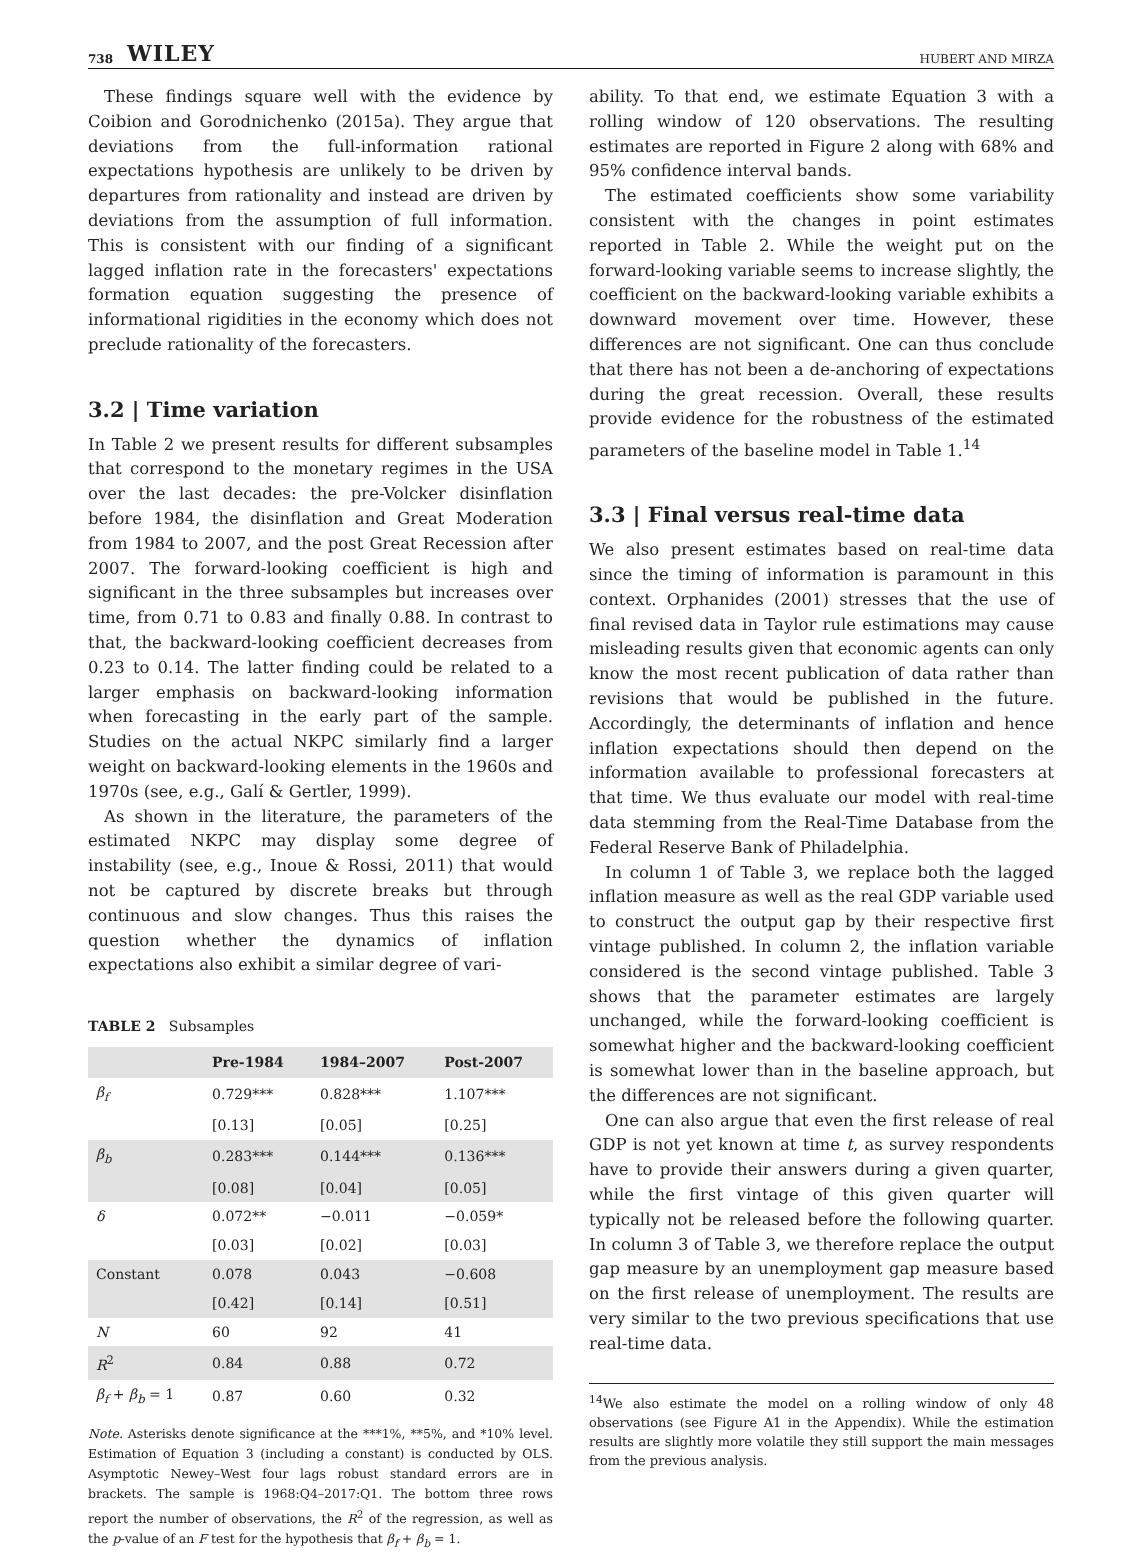738 WILEY HUBERT AND MIRZA
These findings square well with the evidence by Coibion and Gorodnichenko (2015a). They argue that deviations from the full-information rational expectations hypothesis are unlikely to be driven by departures from rationality and instead are driven by deviations from the assumption of full information. This is consistent with our finding of a significant lagged inflation rate in the forecasters' expectations formation equation suggesting the presence of informational rigidities in the economy which does not preclude rationality of the forecasters.
3.2 | Time variation
In Table 2 we present results for different subsamples that correspond to the monetary regimes in the USA over the last decades: the pre-Volcker disinflation before 1984, the disinflation and Great Moderation from 1984 to 2007, and the post Great Recession after 2007. The forward-looking coefficient is high and significant in the three subsamples but increases over time, from 0.71 to 0.83 and finally 0.88. In contrast to that, the backward-looking coefficient decreases from 0.23 to 0.14. The latter finding could be related to a larger emphasis on backward-looking information when forecasting in the early part of the sample. Studies on the actual NKPC similarly find a larger weight on backward-looking elements in the 1960s and 1970s (see, e.g., Galí & Gertler, 1999).
As shown in the literature, the parameters of the estimated NKPC may display some degree of instability (see, e.g., Inoue & Rossi, 2011) that would not be captured by discrete breaks but through continuous and slow changes. Thus this raises the question whether the dynamics of inflation expectations also exhibit a similar degree of vari-
TABLE 2 Subsamples
| | Pre-1984 | 1984–2007 | Post-2007 |
| --- | --- | --- | --- |
| β<sub>f</sub> | 0.729*** | 0.828*** | 1.107*** |
| | [0.13] | [0.05] | [0.25] |
| β<sub>b</sub> | 0.283*** | 0.144*** | 0.136*** |
| | [0.08] | [0.04] | [0.05] |
| δ | 0.072** | −0.011 | −0.059* |
| | [0.03] | [0.02] | [0.03] |
| Constant | 0.078 | 0.043 | −0.608 |
| | [0.42] | [0.14] | [0.51] |
| N | 60 | 92 | 41 |
| R<sup>2</sup> | 0.84 | 0.88 | 0.72 |
| β<sub>f</sub> + β<sub>b</sub> = 1 | 0.87 | 0.60 | 0.32 |
Note. Asterisks denote significance at the ***1%, **5%, and *10% level. Estimation of Equation 3 (including a constant) is conducted by OLS. Asymptotic Newey–West four lags robust standard errors are in brackets. The sample is 1968:Q4–2017:Q1. The bottom three rows report the number of observations, the R<sup>2</sup> of the regression, as well as the p-value of an F test for the hypothesis that β<sub>f</sub> + β<sub>b</sub> = 1.
ability. To that end, we estimate Equation 3 with a rolling window of 120 observations. The resulting estimates are reported in Figure 2 along with 68% and 95% confidence interval bands.
The estimated coefficients show some variability consistent with the changes in point estimates reported in Table 2. While the weight put on the forward-looking variable seems to increase slightly, the coefficient on the backward-looking variable exhibits a downward movement over time. However, these differences are not significant. One can thus conclude that there has not been a de-anchoring of expectations during the great recession. Overall, these results provide evidence for the robustness of the estimated parameters of the baseline model in Table 1.<sup>14</sup>
3.3 | Final versus real-time data
We also present estimates based on real-time data since the timing of information is paramount in this context. Orphanides (2001) stresses that the use of final revised data in Taylor rule estimations may cause misleading results given that economic agents can only know the most recent publication of data rather than revisions that would be published in the future. Accordingly, the determinants of inflation and hence inflation expectations should then depend on the information available to professional forecasters at that time. We thus evaluate our model with real-time data stemming from the Real-Time Database from the Federal Reserve Bank of Philadelphia.
In column 1 of Table 3, we replace both the lagged inflation measure as well as the real GDP variable used to construct the output gap by their respective first vintage published. In column 2, the inflation variable considered is the second vintage published. Table 3 shows that the parameter estimates are largely unchanged, while the forward-looking coefficient is somewhat higher and the backward-looking coefficient is somewhat lower than in the baseline approach, but the differences are not significant.
One can also argue that even the first release of real GDP is not yet known at time t, as survey respondents have to provide their answers during a given quarter, while the first vintage of this given quarter will typically not be released before the following quarter. In column 3 of Table 3, we therefore replace the output gap measure by an unemployment gap measure based on the first release of unemployment. The results are very similar to the two previous specifications that use real-time data.
<sup>14</sup> We also estimate the model on a rolling window of only 48 observations (see Figure A1 in the Appendix). While the estimation results are slightly more volatile they still support the main messages from the previous analysis.